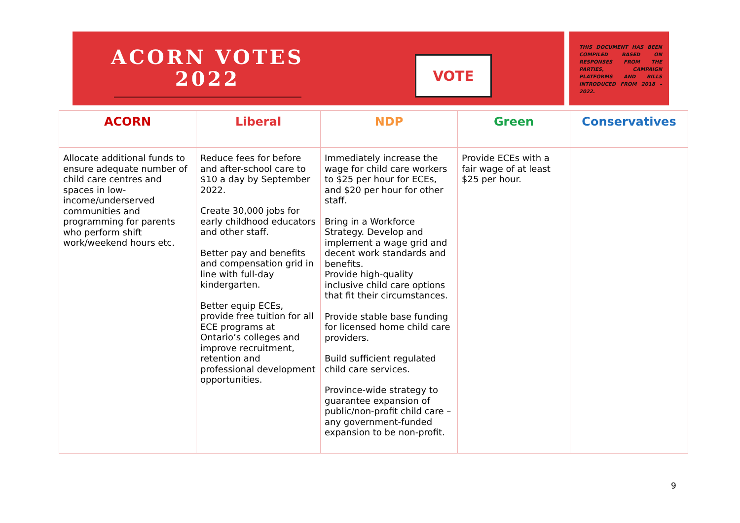ACORN VOTES
2022
VOTE
THIS DOCUMENT HAS BEEN COMPILED BASED ON RESPONSES FROM THE PARTIES, CAMPAIGN PLATFORMS AND BILLS INTRODUCED FROM 2018 – 2022.
| ACORN | Liberal | NDP | Green | Conservatives |
| --- | --- | --- | --- | --- |
| Allocate additional funds to ensure adequate number of child care centres and spaces in low-income/underserved communities and programming for parents who perform shift work/weekend hours etc. | Reduce fees for before and after-school care to $10 a day by September 2022. Create 30,000 jobs for early childhood educators and other staff. Better pay and benefits and compensation grid in line with full-day kindergarten. Better equip ECEs, provide free tuition for all ECE programs at Ontario’s colleges and improve recruitment, retention and professional development opportunities. | Immediately increase the wage for child care workers to $25 per hour for ECEs, and $20 per hour for other staff. Bring in a Workforce Strategy. Develop and implement a wage grid and decent work standards and benefits. Provide high-quality inclusive child care options that fit their circumstances. Provide stable base funding for licensed home child care providers. Build sufficient regulated child care services. Province-wide strategy to guarantee expansion of public/non-profit child care – any government-funded expansion to be non-profit. | Provide ECEs with a fair wage of at least $25 per hour. | |
9